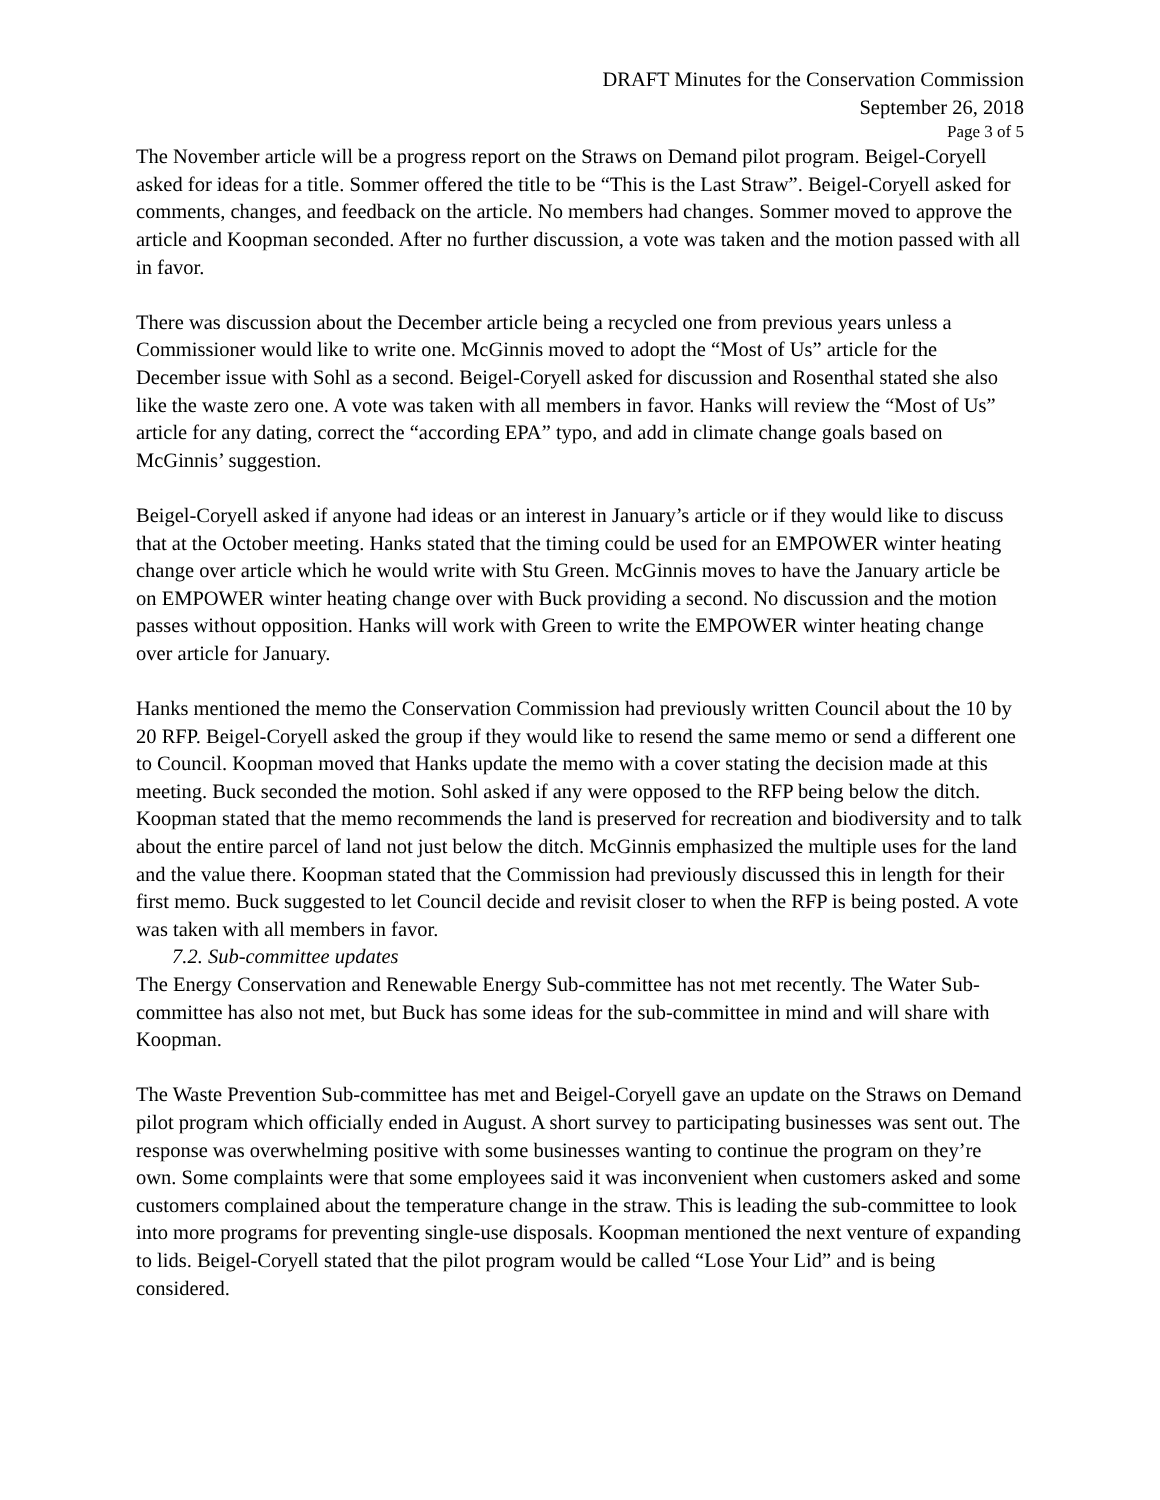DRAFT Minutes for the Conservation Commission
September 26, 2018
Page 3 of 5
The November article will be a progress report on the Straws on Demand pilot program. Beigel-Coryell asked for ideas for a title. Sommer offered the title to be “This is the Last Straw”. Beigel-Coryell asked for comments, changes, and feedback on the article. No members had changes. Sommer moved to approve the article and Koopman seconded. After no further discussion, a vote was taken and the motion passed with all in favor.
There was discussion about the December article being a recycled one from previous years unless a Commissioner would like to write one. McGinnis moved to adopt the “Most of Us” article for the December issue with Sohl as a second. Beigel-Coryell asked for discussion and Rosenthal stated she also like the waste zero one. A vote was taken with all members in favor. Hanks will review the “Most of Us” article for any dating, correct the “according EPA” typo, and add in climate change goals based on McGinnis’ suggestion.
Beigel-Coryell asked if anyone had ideas or an interest in January’s article or if they would like to discuss that at the October meeting. Hanks stated that the timing could be used for an EMPOWER winter heating change over article which he would write with Stu Green. McGinnis moves to have the January article be on EMPOWER winter heating change over with Buck providing a second. No discussion and the motion passes without opposition. Hanks will work with Green to write the EMPOWER winter heating change over article for January.
Hanks mentioned the memo the Conservation Commission had previously written Council about the 10 by 20 RFP. Beigel-Coryell asked the group if they would like to resend the same memo or send a different one to Council. Koopman moved that Hanks update the memo with a cover stating the decision made at this meeting. Buck seconded the motion. Sohl asked if any were opposed to the RFP being below the ditch. Koopman stated that the memo recommends the land is preserved for recreation and biodiversity and to talk about the entire parcel of land not just below the ditch. McGinnis emphasized the multiple uses for the land and the value there. Koopman stated that the Commission had previously discussed this in length for their first memo. Buck suggested to let Council decide and revisit closer to when the RFP is being posted. A vote was taken with all members in favor.
7.2. Sub-committee updates
The Energy Conservation and Renewable Energy Sub-committee has not met recently. The Water Sub-committee has also not met, but Buck has some ideas for the sub-committee in mind and will share with Koopman.
The Waste Prevention Sub-committee has met and Beigel-Coryell gave an update on the Straws on Demand pilot program which officially ended in August. A short survey to participating businesses was sent out. The response was overwhelming positive with some businesses wanting to continue the program on they’re own. Some complaints were that some employees said it was inconvenient when customers asked and some customers complained about the temperature change in the straw. This is leading the sub-committee to look into more programs for preventing single-use disposals. Koopman mentioned the next venture of expanding to lids. Beigel-Coryell stated that the pilot program would be called “Lose Your Lid” and is being considered.